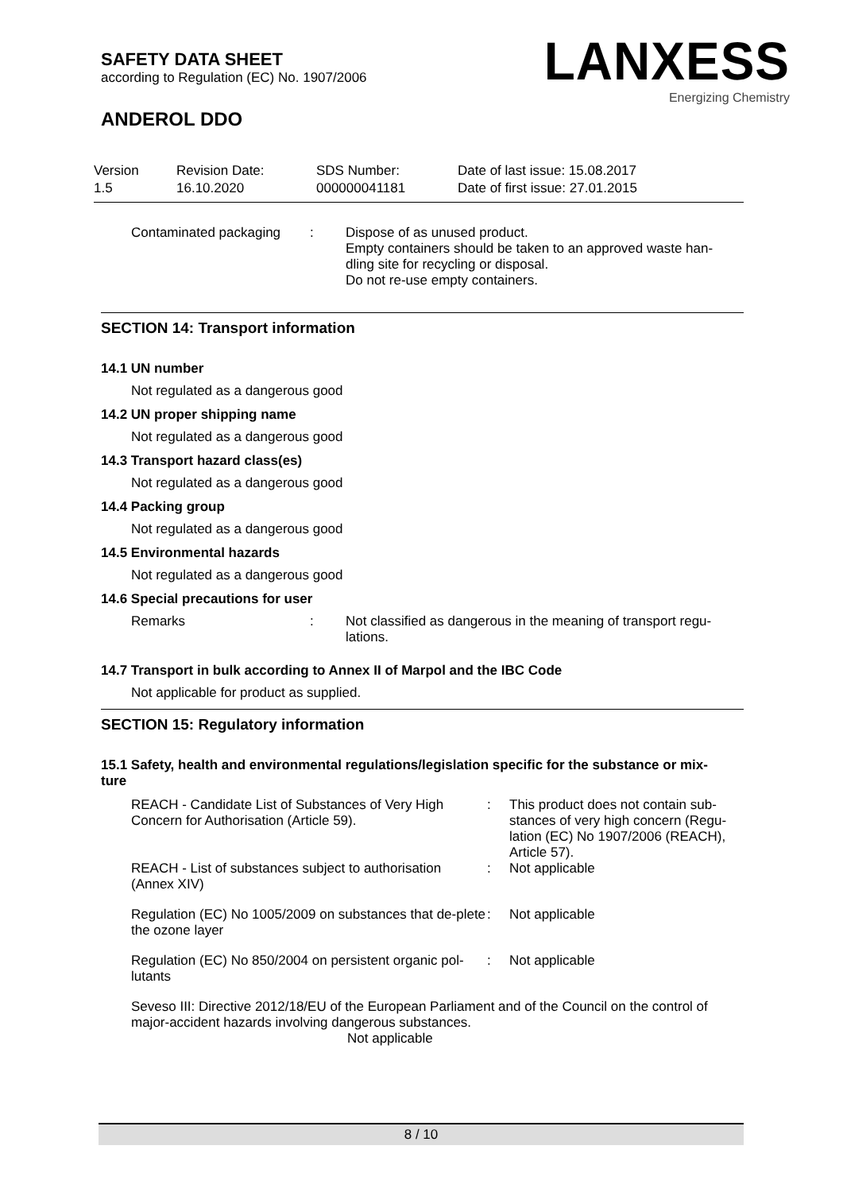SAFETY DATA SHEET
according to Regulation (EC) No. 1907/2006
ANDEROL DDO
LANXESS
Energizing Chemistry
| Version 1.5 | Revision Date: 16.10.2020 | SDS Number: 000000041181 | Date of last issue: 15.08.2017 Date of first issue: 27.01.2015 |
Contaminated packaging : Dispose of as unused product.
Empty containers should be taken to an approved waste han-
dling site for recycling or disposal.
Do not re-use empty containers.
SECTION 14: Transport information
14.1 UN number
Not regulated as a dangerous good
14.2 UN proper shipping name
Not regulated as a dangerous good
14.3 Transport hazard class(es)
Not regulated as a dangerous good
14.4 Packing group
Not regulated as a dangerous good
14.5 Environmental hazards
Not regulated as a dangerous good
14.6 Special precautions for user
Remarks : Not classified as dangerous in the meaning of transport regu-
lations.
14.7 Transport in bulk according to Annex II of Marpol and the IBC Code
Not applicable for product as supplied.
SECTION 15: Regulatory information
15.1 Safety, health and environmental regulations/legislation specific for the substance or mix-
ture
REACH - Candidate List of Substances of Very High Concern for Authorisation (Article 59).
: This product does not contain sub-stances of very high concern (Regu-lation (EC) No 1907/2006 (REACH), Article 57).
REACH - List of substances subject to authorisation (Annex XIV)
: Not applicable
Regulation (EC) No 1005/2009 on substances that de-plete the ozone layer
: Not applicable
Regulation (EC) No 850/2004 on persistent organic pol-lutants
: Not applicable
Seveso III: Directive 2012/18/EU of the European Parliament and of the Council on the control of major-accident hazards involving dangerous substances.
Not applicable
8 / 10